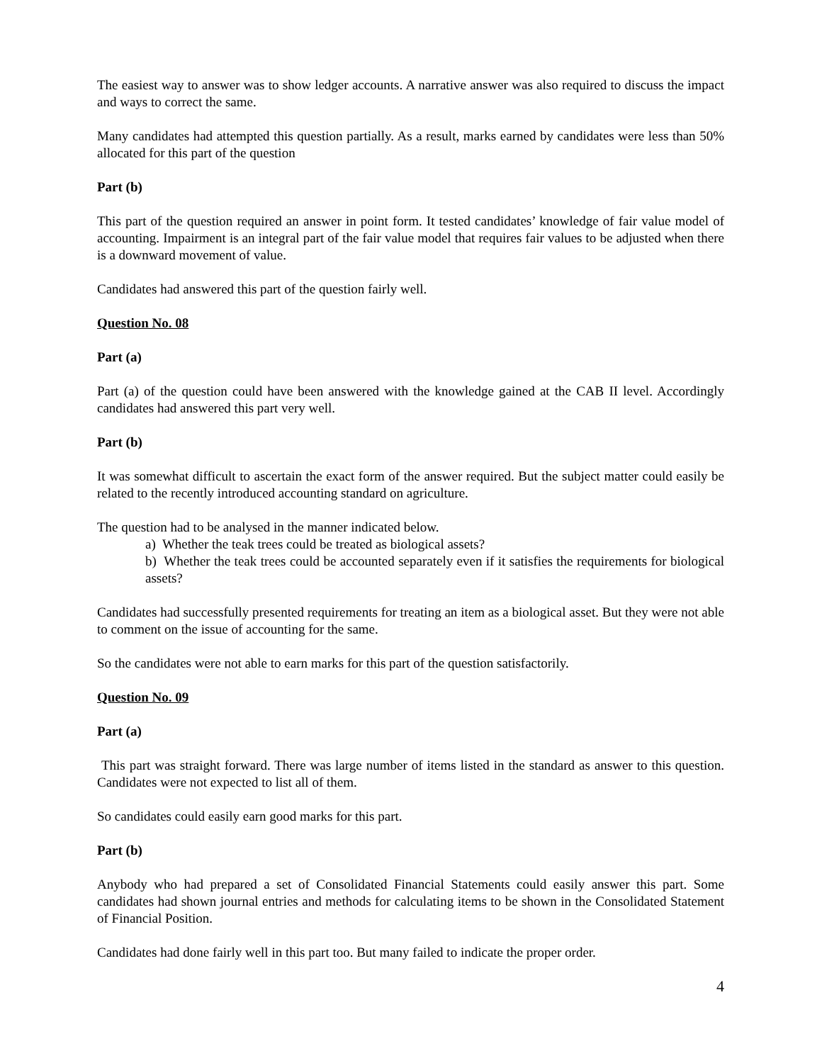The easiest way to answer was to show ledger accounts. A narrative answer was also required to discuss the impact and ways to correct the same.
Many candidates had attempted this question partially. As a result, marks earned by candidates were less than 50% allocated for this part of the question
Part (b)
This part of the question required an answer in point form. It tested candidates’ knowledge of fair value model of accounting. Impairment is an integral part of the fair value model that requires fair values to be adjusted when there is a downward movement of value.
Candidates had answered this part of the question fairly well.
Question No. 08
Part (a)
Part (a) of the question could have been answered with the knowledge gained at the CAB II level. Accordingly candidates had answered this part very well.
Part (b)
It was somewhat difficult to ascertain the exact form of the answer required. But the subject matter could easily be related to the recently introduced accounting standard on agriculture.
The question had to be analysed in the manner indicated below.
a) Whether the teak trees could be treated as biological assets?
b) Whether the teak trees could be accounted separately even if it satisfies the requirements for biological assets?
Candidates had successfully presented requirements for treating an item as a biological asset. But they were not able to comment on the issue of accounting for the same.
So the candidates were not able to earn marks for this part of the question satisfactorily.
Question No. 09
Part (a)
This part was straight forward. There was large number of items listed in the standard as answer to this question. Candidates were not expected to list all of them.
So candidates could easily earn good marks for this part.
Part (b)
Anybody who had prepared a set of Consolidated Financial Statements could easily answer this part. Some candidates had shown journal entries and methods for calculating items to be shown in the Consolidated Statement of Financial Position.
Candidates had done fairly well in this part too. But many failed to indicate the proper order.
4